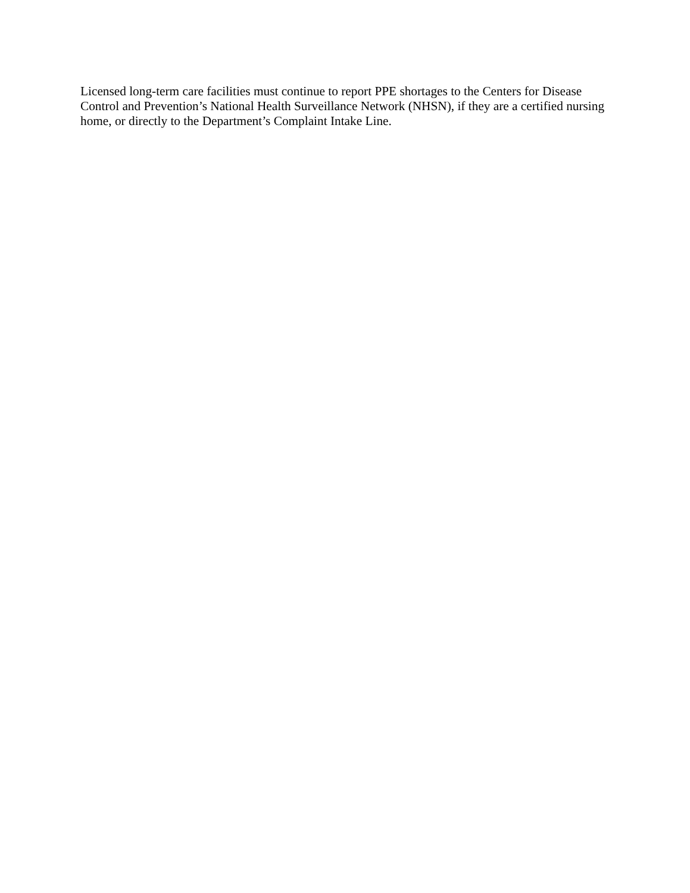Licensed long-term care facilities must continue to report PPE shortages to the Centers for Disease Control and Prevention’s National Health Surveillance Network (NHSN), if they are a certified nursing home, or directly to the Department’s Complaint Intake Line.